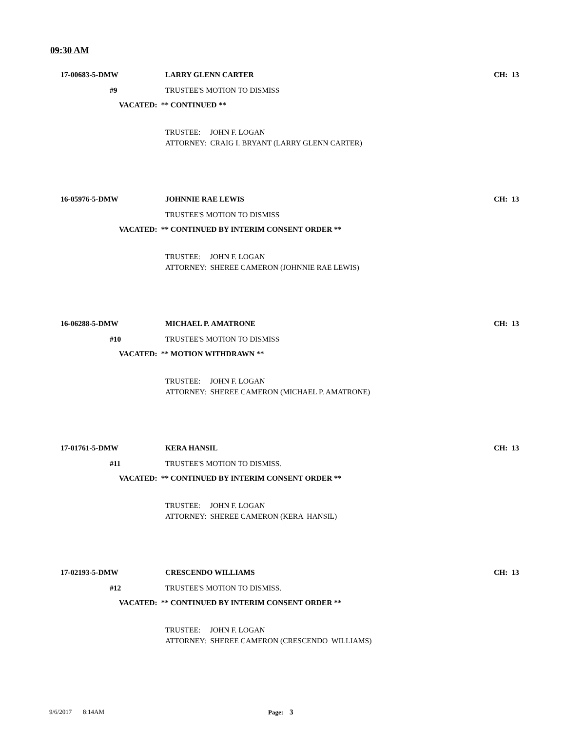09:30 AM
17-00683-5-DMW
LARRY GLENN CARTER
CH: 13
#9
TRUSTEE'S MOTION TO DISMISS
VACATED: ** CONTINUED **
TRUSTEE: JOHN F. LOGAN
ATTORNEY: CRAIG I. BRYANT (LARRY GLENN CARTER)
16-05976-5-DMW
JOHNNIE RAE LEWIS
CH: 13
TRUSTEE'S MOTION TO DISMISS
VACATED: ** CONTINUED BY INTERIM CONSENT ORDER **
TRUSTEE: JOHN F. LOGAN
ATTORNEY: SHEREE CAMERON (JOHNNIE RAE LEWIS)
16-06288-5-DMW
MICHAEL P. AMATRONE
CH: 13
#10
TRUSTEE'S MOTION TO DISMISS
VACATED: ** MOTION WITHDRAWN **
TRUSTEE: JOHN F. LOGAN
ATTORNEY: SHEREE CAMERON (MICHAEL P. AMATRONE)
17-01761-5-DMW
KERA HANSIL
CH: 13
#11
TRUSTEE'S MOTION TO DISMISS.
VACATED: ** CONTINUED BY INTERIM CONSENT ORDER **
TRUSTEE: JOHN F. LOGAN
ATTORNEY: SHEREE CAMERON (KERA HANSIL)
17-02193-5-DMW
CRESCENDO WILLIAMS
CH: 13
#12
TRUSTEE'S MOTION TO DISMISS.
VACATED: ** CONTINUED BY INTERIM CONSENT ORDER **
TRUSTEE: JOHN F. LOGAN
ATTORNEY: SHEREE CAMERON (CRESCENDO WILLIAMS)
9/6/2017 8:14AM Page: 3